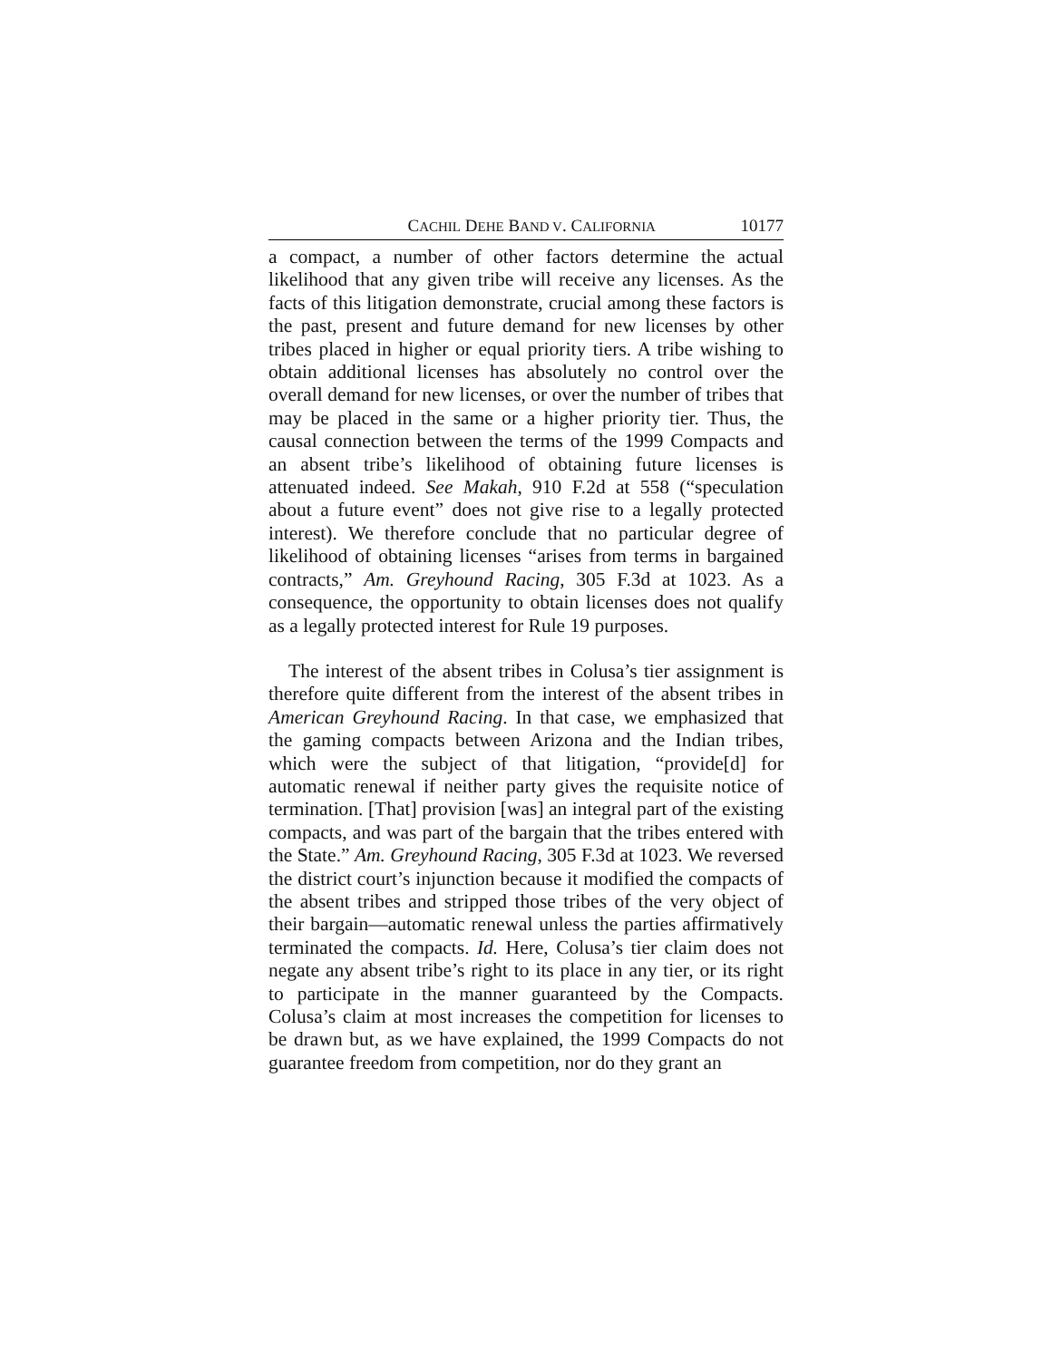CACHIL DEHE BAND V. CALIFORNIA 10177
a compact, a number of other factors determine the actual likelihood that any given tribe will receive any licenses. As the facts of this litigation demonstrate, crucial among these factors is the past, present and future demand for new licenses by other tribes placed in higher or equal priority tiers. A tribe wishing to obtain additional licenses has absolutely no control over the overall demand for new licenses, or over the number of tribes that may be placed in the same or a higher priority tier. Thus, the causal connection between the terms of the 1999 Compacts and an absent tribe’s likelihood of obtaining future licenses is attenuated indeed. See Makah, 910 F.2d at 558 (“speculation about a future event” does not give rise to a legally protected interest). We therefore conclude that no particular degree of likelihood of obtaining licenses “arises from terms in bargained contracts,” Am. Greyhound Racing, 305 F.3d at 1023. As a consequence, the opportunity to obtain licenses does not qualify as a legally protected interest for Rule 19 purposes.
The interest of the absent tribes in Colusa’s tier assignment is therefore quite different from the interest of the absent tribes in American Greyhound Racing. In that case, we emphasized that the gaming compacts between Arizona and the Indian tribes, which were the subject of that litigation, “provide[d] for automatic renewal if neither party gives the requisite notice of termination. [That] provision [was] an integral part of the existing compacts, and was part of the bargain that the tribes entered with the State.” Am. Greyhound Racing, 305 F.3d at 1023. We reversed the district court’s injunction because it modified the compacts of the absent tribes and stripped those tribes of the very object of their bargain—automatic renewal unless the parties affirmatively terminated the compacts. Id. Here, Colusa’s tier claim does not negate any absent tribe’s right to its place in any tier, or its right to participate in the manner guaranteed by the Compacts. Colusa’s claim at most increases the competition for licenses to be drawn but, as we have explained, the 1999 Compacts do not guarantee freedom from competition, nor do they grant an